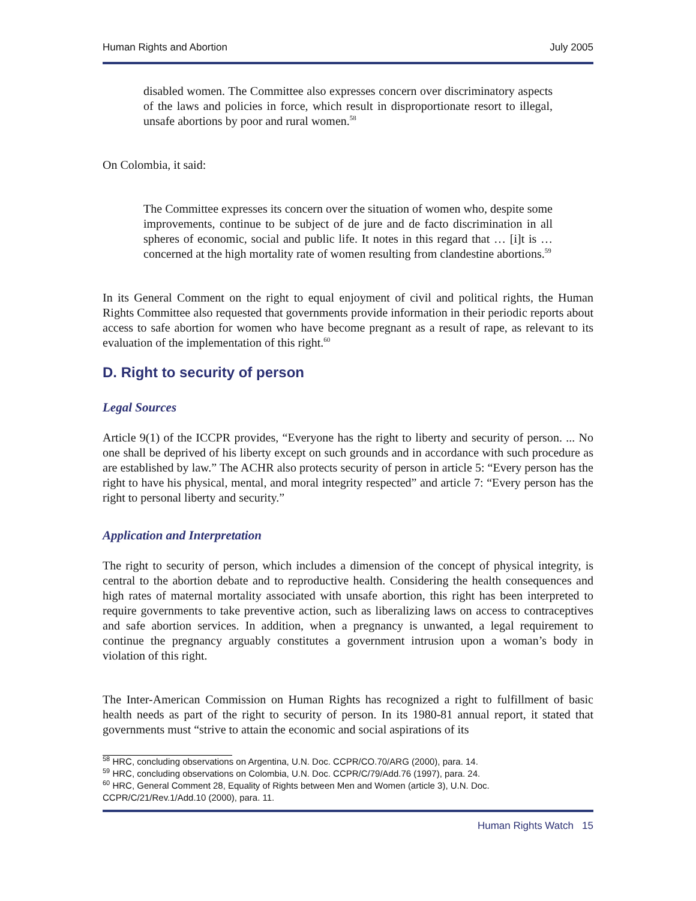Human Rights and Abortion July 2005
disabled women. The Committee also expresses concern over discriminatory aspects of the laws and policies in force, which result in disproportionate resort to illegal, unsafe abortions by poor and rural women.<sup>58</sup>
On Colombia, it said:
The Committee expresses its concern over the situation of women who, despite some improvements, continue to be subject of de jure and de facto discrimination in all spheres of economic, social and public life. It notes in this regard that … [i]t is … concerned at the high mortality rate of women resulting from clandestine abortions.<sup>59</sup>
In its General Comment on the right to equal enjoyment of civil and political rights, the Human Rights Committee also requested that governments provide information in their periodic reports about access to safe abortion for women who have become pregnant as a result of rape, as relevant to its evaluation of the implementation of this right.<sup>60</sup>
D. Right to security of person
Legal Sources
Article 9(1) of the ICCPR provides, “Everyone has the right to liberty and security of person. ... No one shall be deprived of his liberty except on such grounds and in accordance with such procedure as are established by law.” The ACHR also protects security of person in article 5: “Every person has the right to have his physical, mental, and moral integrity respected” and article 7: “Every person has the right to personal liberty and security.”
Application and Interpretation
The right to security of person, which includes a dimension of the concept of physical integrity, is central to the abortion debate and to reproductive health. Considering the health consequences and high rates of maternal mortality associated with unsafe abortion, this right has been interpreted to require governments to take preventive action, such as liberalizing laws on access to contraceptives and safe abortion services. In addition, when a pregnancy is unwanted, a legal requirement to continue the pregnancy arguably constitutes a government intrusion upon a woman’s body in violation of this right.
The Inter-American Commission on Human Rights has recognized a right to fulfillment of basic health needs as part of the right to security of person. In its 1980-81 annual report, it stated that governments must “strive to attain the economic and social aspirations of its
<sup>58</sup> HRC, concluding observations on Argentina, U.N. Doc. CCPR/CO.70/ARG (2000), para. 14.
<sup>59</sup> HRC, concluding observations on Colombia, U.N. Doc. CCPR/C/79/Add.76 (1997), para. 24.
<sup>60</sup> HRC, General Comment 28, Equality of Rights between Men and Women (article 3), U.N. Doc. CCPR/C/21/Rev.1/Add.10 (2000), para. 11.
Human Rights Watch 15